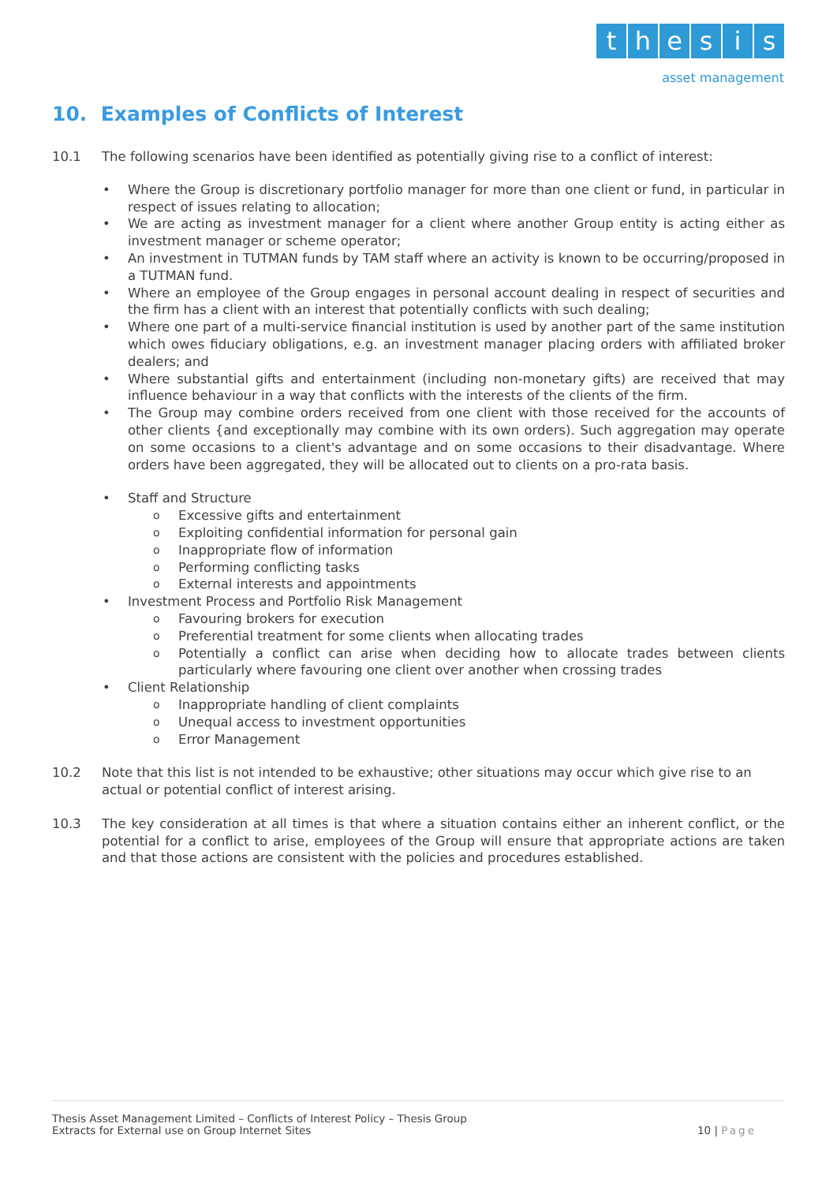thesis
asset management
10. Examples of Conflicts of Interest
10.1 The following scenarios have been identified as potentially giving rise to a conflict of interest:
• Where the Group is discretionary portfolio manager for more than one client or fund, in particular in respect of issues relating to allocation;
• We are acting as investment manager for a client where another Group entity is acting either as investment manager or scheme operator;
• An investment in TUTMAN funds by TAM staff where an activity is known to be occurring/proposed in a TUTMAN fund.
• Where an employee of the Group engages in personal account dealing in respect of securities and the firm has a client with an interest that potentially conflicts with such dealing;
• Where one part of a multi-service financial institution is used by another part of the same institution which owes fiduciary obligations, e.g. an investment manager placing orders with affiliated broker dealers; and
• Where substantial gifts and entertainment (including non-monetary gifts) are received that may influence behaviour in a way that conflicts with the interests of the clients of the firm.
• The Group may combine orders received from one client with those received for the accounts of other clients {and exceptionally may combine with its own orders). Such aggregation may operate on some occasions to a client's advantage and on some occasions to their disadvantage. Where orders have been aggregated, they will be allocated out to clients on a pro-rata basis.
• Staff and Structure
o Excessive gifts and entertainment
o Exploiting confidential information for personal gain
o Inappropriate flow of information
o Performing conflicting tasks
o External interests and appointments
• Investment Process and Portfolio Risk Management
o Favouring brokers for execution
o Preferential treatment for some clients when allocating trades
o Potentially a conflict can arise when deciding how to allocate trades between clients particularly where favouring one client over another when crossing trades
• Client Relationship
o Inappropriate handling of client complaints
o Unequal access to investment opportunities
o Error Management
10.2 Note that this list is not intended to be exhaustive; other situations may occur which give rise to an actual or potential conflict of interest arising.
10.3 The key consideration at all times is that where a situation contains either an inherent conflict, or the potential for a conflict to arise, employees of the Group will ensure that appropriate actions are taken and that those actions are consistent with the policies and procedures established.
Thesis Asset Management Limited – Conflicts of Interest Policy – Thesis Group
Extracts for External use on Group Internet Sites
10 | Page